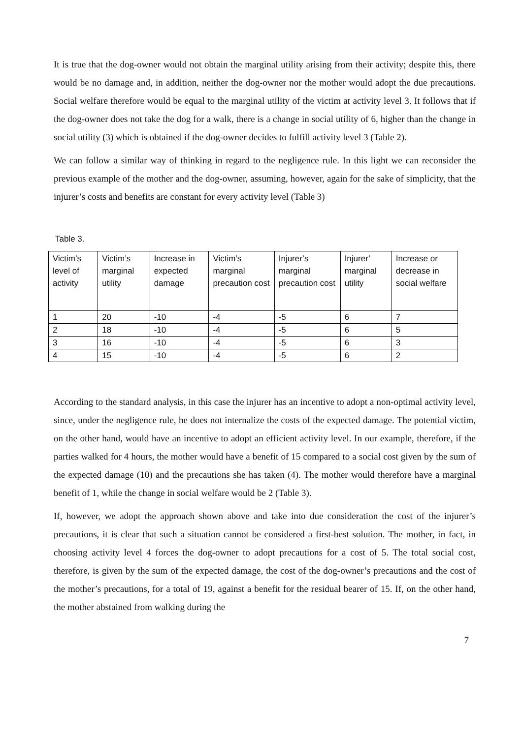It is true that the dog-owner would not obtain the marginal utility arising from their activity; despite this, there would be no damage and, in addition, neither the dog-owner nor the mother would adopt the due precautions. Social welfare therefore would be equal to the marginal utility of the victim at activity level 3. It follows that if the dog-owner does not take the dog for a walk, there is a change in social utility of 6, higher than the change in social utility (3) which is obtained if the dog-owner decides to fulfill activity level 3 (Table 2).
We can follow a similar way of thinking in regard to the negligence rule. In this light we can reconsider the previous example of the mother and the dog-owner, assuming, however, again for the sake of simplicity, that the injurer’s costs and benefits are constant for every activity level (Table 3)
Table 3.
| Victim’s level of activity | Victim’s marginal utility | Increase in expected damage | Victim’s marginal precaution cost | Injurer’s marginal precaution cost | Injurer’ marginal utility | Increase or decrease in social welfare |
| 1 | 20 | -10 | -4 | -5 | 6 | 7 |
| 2 | 18 | -10 | -4 | -5 | 6 | 5 |
| 3 | 16 | -10 | -4 | -5 | 6 | 3 |
| 4 | 15 | -10 | -4 | -5 | 6 | 2 |
According to the standard analysis, in this case the injurer has an incentive to adopt a non-optimal activity level, since, under the negligence rule, he does not internalize the costs of the expected damage. The potential victim, on the other hand, would have an incentive to adopt an efficient activity level. In our example, therefore, if the parties walked for 4 hours, the mother would have a benefit of 15 compared to a social cost given by the sum of the expected damage (10) and the precautions she has taken (4). The mother would therefore have a marginal benefit of 1, while the change in social welfare would be 2 (Table 3).
If, however, we adopt the approach shown above and take into due consideration the cost of the injurer’s precautions, it is clear that such a situation cannot be considered a first-best solution. The mother, in fact, in choosing activity level 4 forces the dog-owner to adopt precautions for a cost of 5. The total social cost, therefore, is given by the sum of the expected damage, the cost of the dog-owner’s precautions and the cost of the mother’s precautions, for a total of 19, against a benefit for the residual bearer of 15. If, on the other hand, the mother abstained from walking during the
7